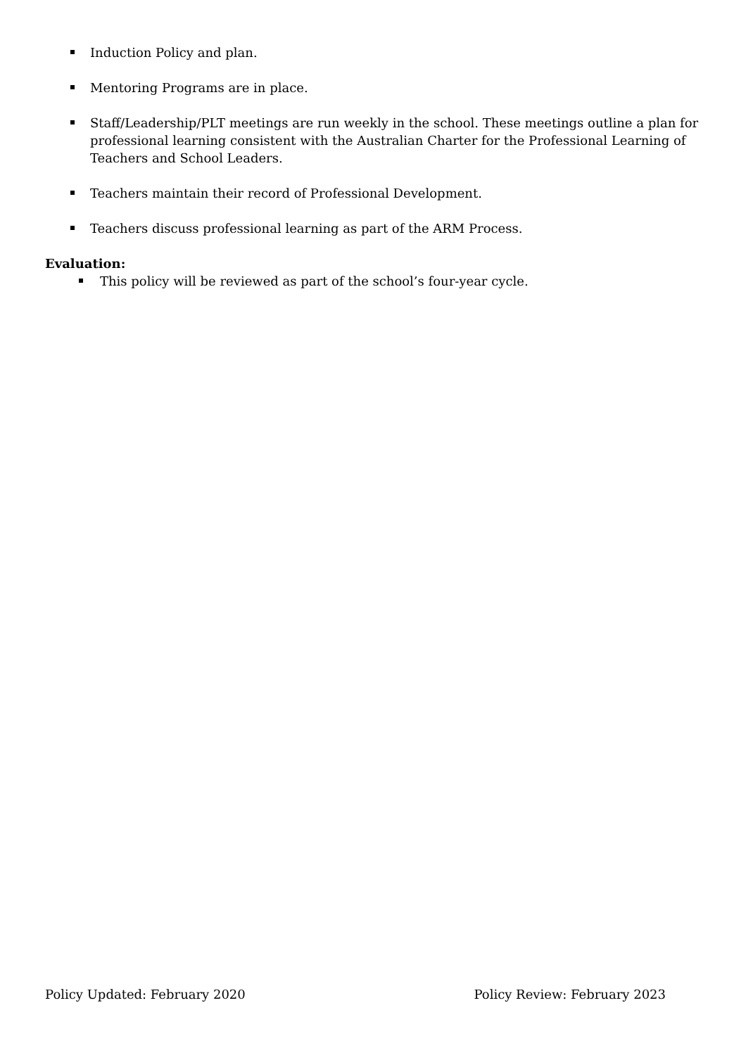Induction Policy and plan.
Mentoring Programs are in place.
Staff/Leadership/PLT meetings are run weekly in the school. These meetings outline a plan for professional learning consistent with the Australian Charter for the Professional Learning of Teachers and School Leaders.
Teachers maintain their record of Professional Development.
Teachers discuss professional learning as part of the ARM Process.
Evaluation:
This policy will be reviewed as part of the school’s four-year cycle.
Policy Updated: February 2020 Policy Review: February 2023